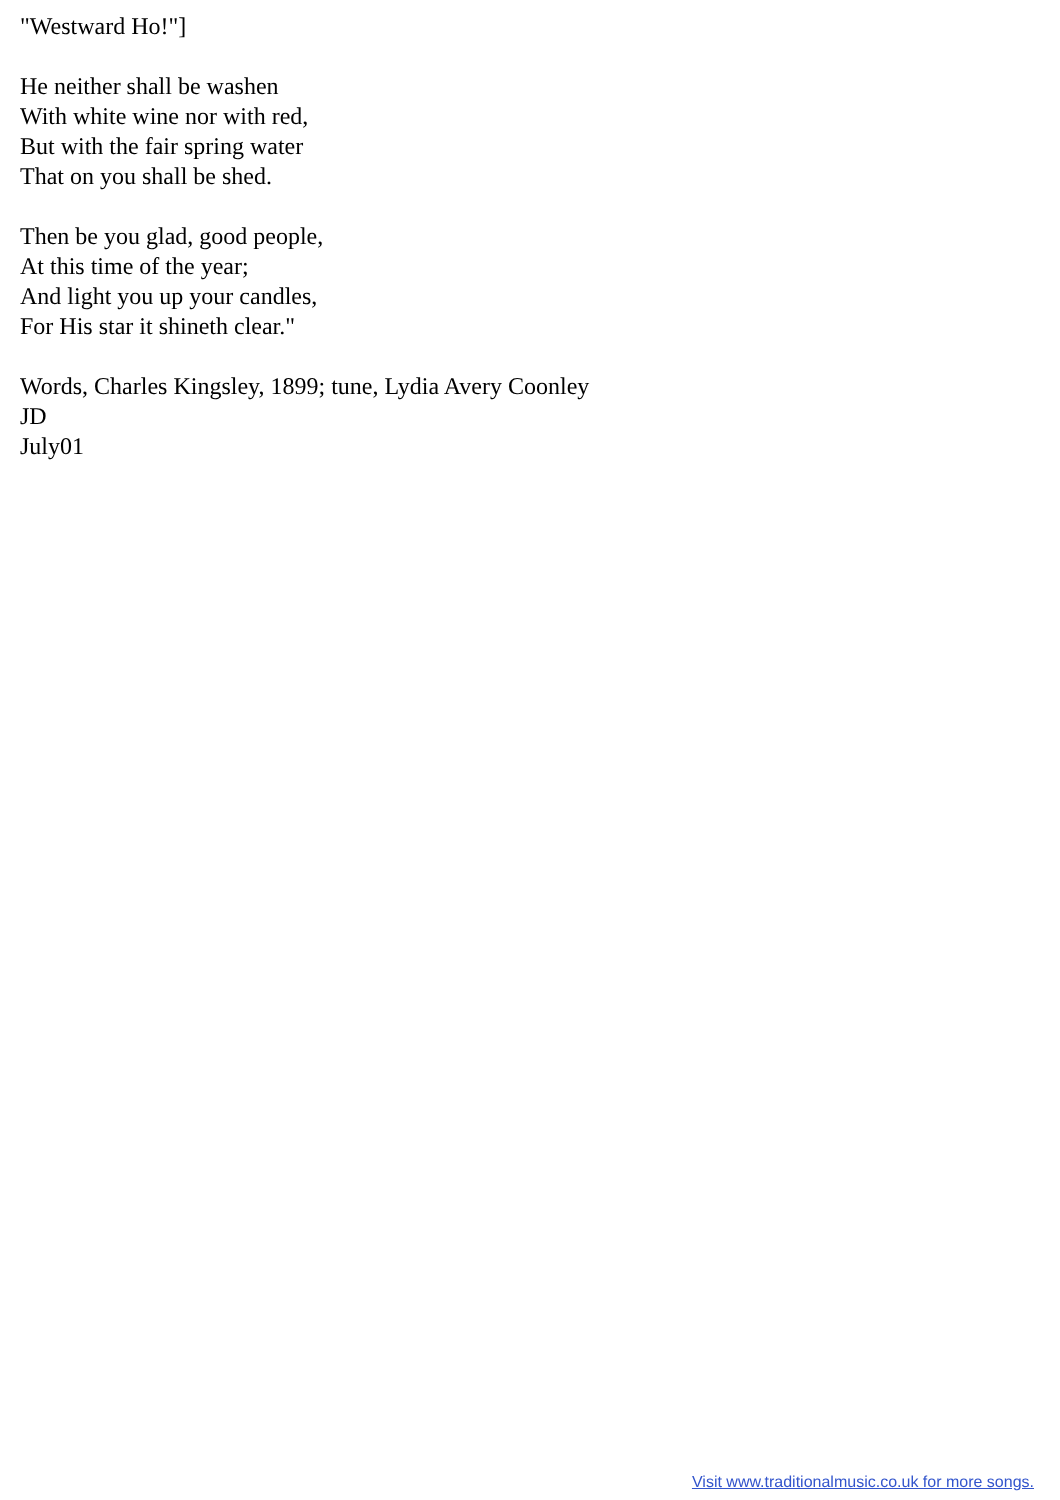"Westward Ho!"]
He neither shall be washen
With white wine nor with red,
But with the fair spring water
That on you shall be shed.
Then be you glad, good people,
At this time of the year;
And light you up your candles,
For His star it shineth clear."
Words, Charles Kingsley, 1899; tune, Lydia Avery Coonley
JD
July01
Visit www.traditionalmusic.co.uk for more songs.